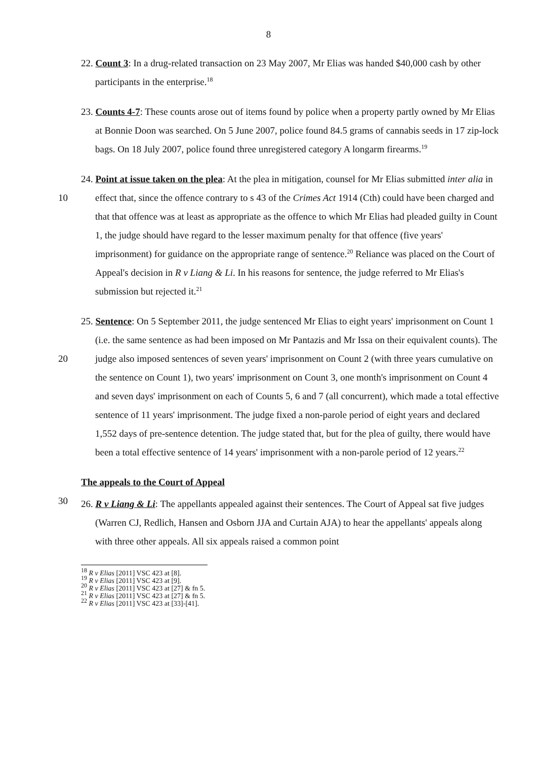8
22. Count 3: In a drug-related transaction on 23 May 2007, Mr Elias was handed $40,000 cash by other participants in the enterprise.<sup>18</sup>
23. Counts 4-7: These counts arose out of items found by police when a property partly owned by Mr Elias at Bonnie Doon was searched. On 5 June 2007, police found 84.5 grams of cannabis seeds in 17 zip-lock bags. On 18 July 2007, police found three unregistered category A longarm firearms.<sup>19</sup>
10 24. Point at issue taken on the plea: At the plea in mitigation, counsel for Mr Elias submitted inter alia in effect that, since the offence contrary to s 43 of the Crimes Act 1914 (Cth) could have been charged and that that offence was at least as appropriate as the offence to which Mr Elias had pleaded guilty in Count 1, the judge should have regard to the lesser maximum penalty for that offence (five years' imprisonment) for guidance on the appropriate range of sentence.<sup>20</sup> Reliance was placed on the Court of Appeal's decision in R v Liang & Li. In his reasons for sentence, the judge referred to Mr Elias's submission but rejected it.<sup>21</sup>
20 25. Sentence: On 5 September 2011, the judge sentenced Mr Elias to eight years' imprisonment on Count 1 (i.e. the same sentence as had been imposed on Mr Pantazis and Mr Issa on their equivalent counts). The judge also imposed sentences of seven years' imprisonment on Count 2 (with three years cumulative on the sentence on Count 1), two years' imprisonment on Count 3, one month's imprisonment on Count 4 and seven days' imprisonment on each of Counts 5, 6 and 7 (all concurrent), which made a total effective sentence of 11 years' imprisonment. The judge fixed a non-parole period of eight years and declared 1,552 days of pre-sentence detention. The judge stated that, but for the plea of guilty, there would have been a total effective sentence of 14 years' imprisonment with a non-parole period of 12 years.<sup>22</sup>
30 The appeals to the Court of Appeal
26. R v Liang & Li: The appellants appealed against their sentences. The Court of Appeal sat five judges (Warren CJ, Redlich, Hansen and Osborn JJA and Curtain AJA) to hear the appellants' appeals along with three other appeals. All six appeals raised a common point
<sup>18</sup> R v Elias [2011] VSC 423 at [8].
<sup>19</sup> R v Elias [2011] VSC 423 at [9].
<sup>20</sup> R v Elias [2011] VSC 423 at [27] & fn 5.
<sup>21</sup> R v Elias [2011] VSC 423 at [27] & fn 5.
<sup>22</sup> R v Elias [2011] VSC 423 at [33]-[41].